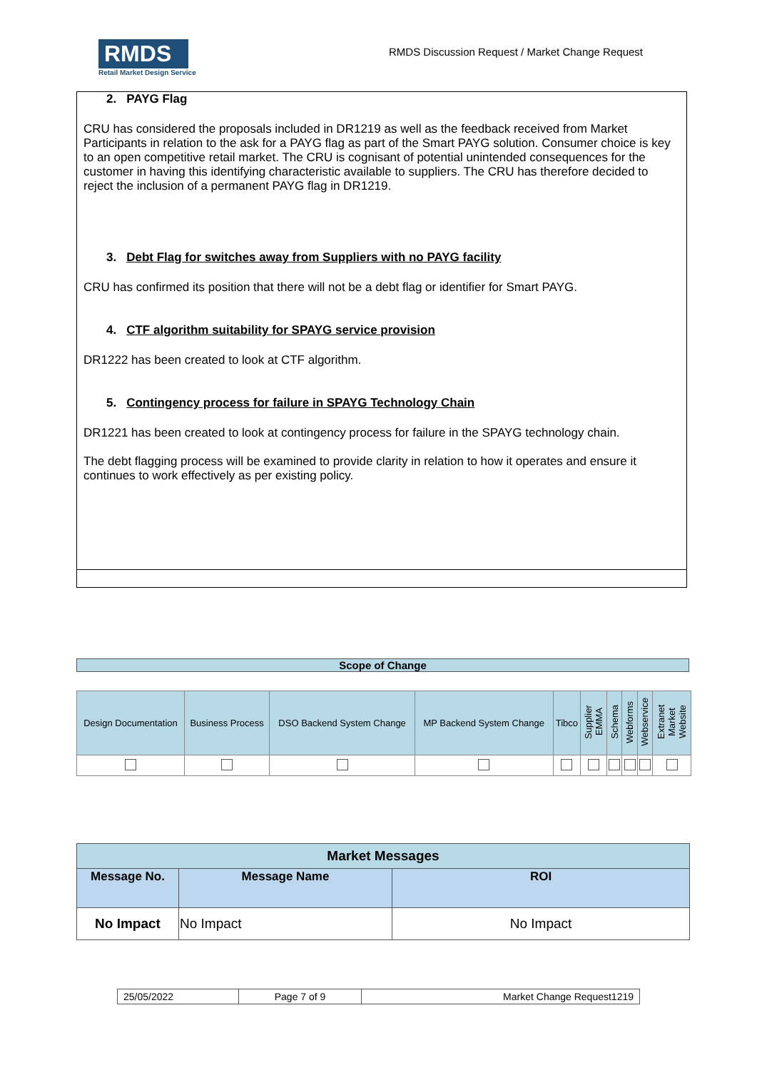RMDS
Retail Market Design Service
RMDS Discussion Request / Market Change Request
2. PAYG Flag
CRU has considered the proposals included in DR1219 as well as the feedback received from Market Participants in relation to the ask for a PAYG flag as part of the Smart PAYG solution. Consumer choice is key to an open competitive retail market. The CRU is cognisant of potential unintended consequences for the customer in having this identifying characteristic available to suppliers. The CRU has therefore decided to reject the inclusion of a permanent PAYG flag in DR1219.
3. Debt Flag for switches away from Suppliers with no PAYG facility
CRU has confirmed its position that there will not be a debt flag or identifier for Smart PAYG.
4. CTF algorithm suitability for SPAYG service provision
DR1222 has been created to look at CTF algorithm.
5. Contingency process for failure in SPAYG Technology Chain
DR1221 has been created to look at contingency process for failure in the SPAYG technology chain.
The debt flagging process will be examined to provide clarity in relation to how it operates and ensure it continues to work effectively as per existing policy.
Scope of Change
| Design Documentation | Business Process | DSO Backend System Change | MP Backend System Change | Tibco | Supplier EMMA | Schema | Webforms | Webservice | Extranet Market Website |
| --- | --- | --- | --- | --- | --- | --- | --- | --- | --- |
| Market Messages | | |
| --- | --- | --- |
| Message No. | Message Name | ROI |
| No Impact | No Impact | No Impact |
| 25/05/2022 | Page 7 of 9 | Market Change Request1219 |